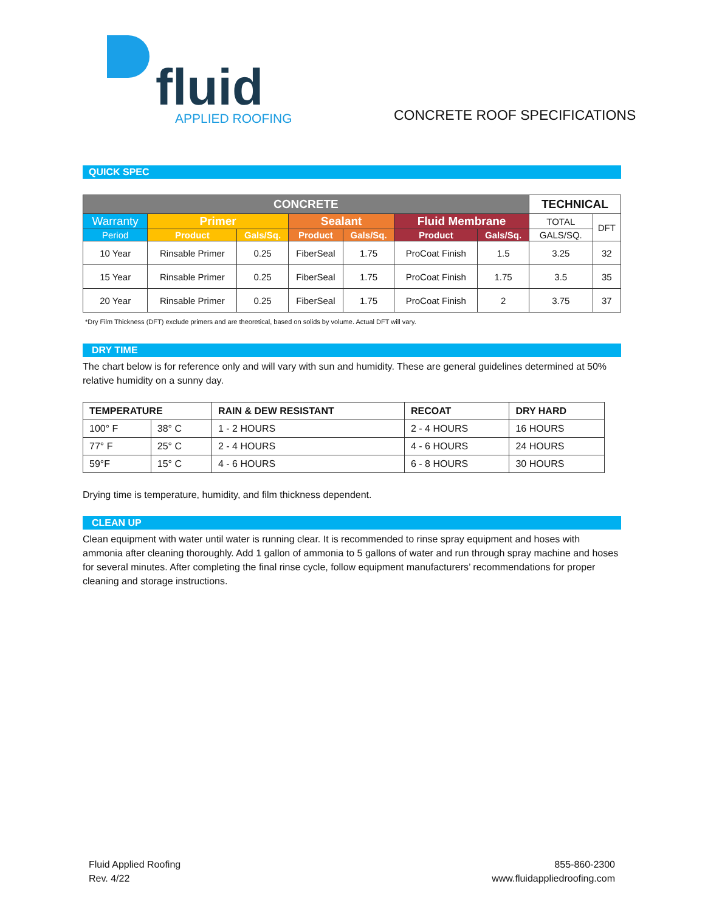fluid
APPLIED ROOFING
CONCRETE ROOF SPECIFICATIONS
QUICK SPEC
| CONCRETE | | | | | | | TECHNICAL | |
| --- | --- | --- | --- | --- | --- | --- | --- | --- |
| Warranty | Primer | | Sealant | | Fluid Membrane | | TOTAL | DFT |
| Period | Product | Gals/Sq. | Product | Gals/Sq. | Product | Gals/Sq. | GALS/SQ. | |
| 10 Year | Rinsable Primer | 0.25 | FiberSeal | 1.75 | ProCoat Finish | 1.5 | 3.25 | 32 |
| 15 Year | Rinsable Primer | 0.25 | FiberSeal | 1.75 | ProCoat Finish | 1.75 | 3.5 | 35 |
| 20 Year | Rinsable Primer | 0.25 | FiberSeal | 1.75 | ProCoat Finish | 2 | 3.75 | 37 |
*Dry Film Thickness (DFT) exclude primers and are theoretical, based on solids by volume. Actual DFT will vary.
DRY TIME
The chart below is for reference only and will vary with sun and humidity. These are general guidelines determined at 50% relative humidity on a sunny day.
| TEMPERATURE | | RAIN & DEW RESISTANT | RECOAT | DRY HARD |
| 100° F | 38° C | 1 - 2 HOURS | 2 - 4 HOURS | 16 HOURS |
| 77° F | 25° C | 2 - 4 HOURS | 4 - 6 HOURS | 24 HOURS |
| 59°F | 15° C | 4 - 6 HOURS | 6 - 8 HOURS | 30 HOURS |
Drying time is temperature, humidity, and film thickness dependent.
CLEAN UP
Clean equipment with water until water is running clear. It is recommended to rinse spray equipment and hoses with ammonia after cleaning thoroughly. Add 1 gallon of ammonia to 5 gallons of water and run through spray machine and hoses for several minutes. After completing the final rinse cycle, follow equipment manufacturers’ recommendations for proper cleaning and storage instructions.
Fluid Applied Roofing
Rev. 4/22
855-860-2300
www.fluidappliedroofing.com